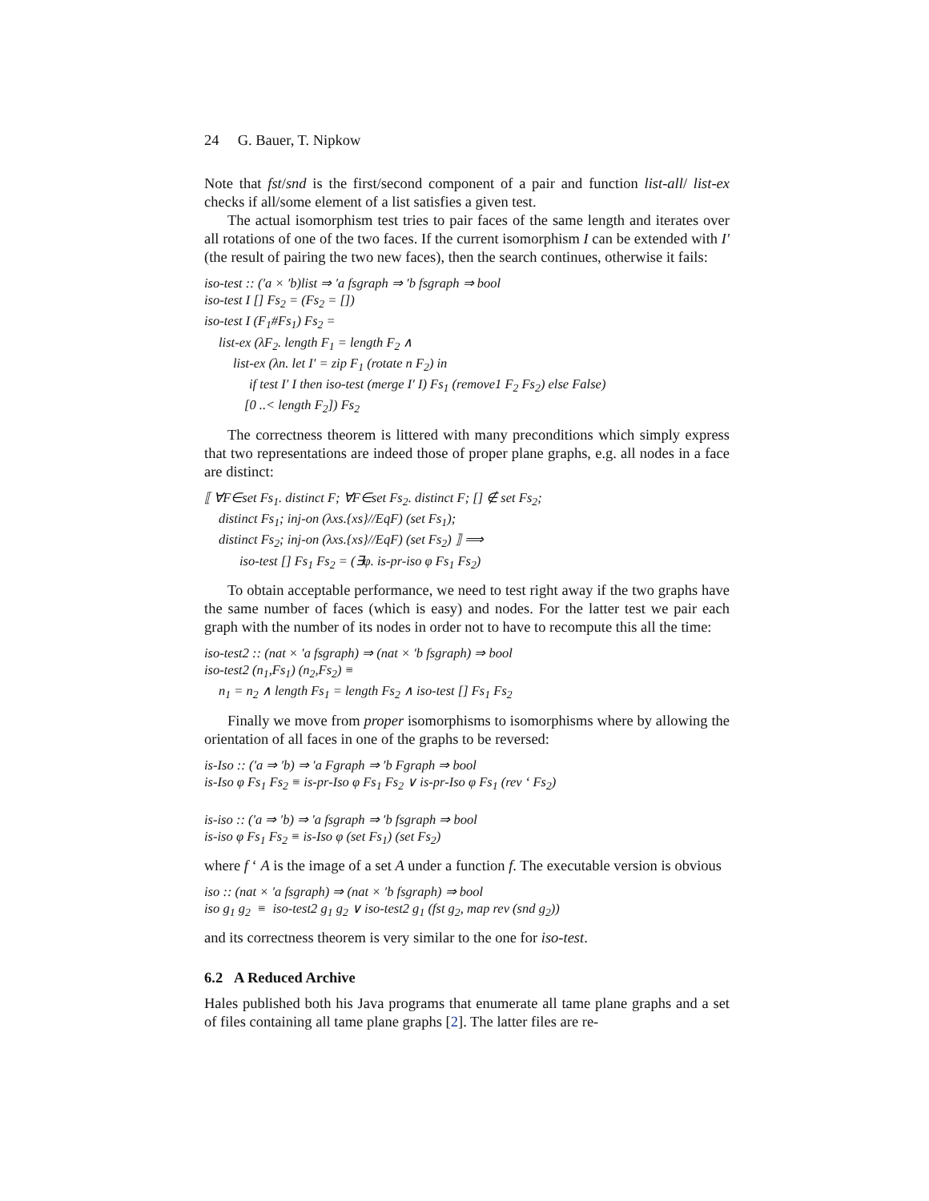24 G. Bauer, T. Nipkow
Note that fst/snd is the first/second component of a pair and function list-all/ list-ex checks if all/some element of a list satisfies a given test.
The actual isomorphism test tries to pair faces of the same length and iterates over all rotations of one of the two faces. If the current isomorphism I can be extended with I′ (the result of pairing the two new faces), then the search continues, otherwise it fails:
iso-test :: (′a × ′b)list ⇒ ′a fsgraph ⇒ ′b fsgraph ⇒ bool
iso-test I [] Fs<sub>2</sub> = (Fs<sub>2</sub> = [])
iso-test I (F<sub>1</sub>#Fs<sub>1</sub>) Fs<sub>2</sub> =
list-ex (λF<sub>2</sub>. length F<sub>1</sub> = length F<sub>2</sub> ∧
list-ex (λn. let I′ = zip F<sub>1</sub> (rotate n F<sub>2</sub>) in
if test I′ I then iso-test (merge I′ I) Fs<sub>1</sub> (remove1 F<sub>2</sub> Fs<sub>2</sub>) else False)
[0 ..< length F<sub>2</sub>]) Fs<sub>2</sub>
The correctness theorem is littered with many preconditions which simply express that two representations are indeed those of proper plane graphs, e.g. all nodes in a face are distinct:
⟦ ∀F∈set Fs<sub>1</sub>. distinct F; ∀F∈set Fs<sub>2</sub>. distinct F; [] ∉ set Fs<sub>2</sub>;
distinct Fs<sub>1</sub>; inj-on (λxs.{xs}//EqF) (set Fs<sub>1</sub>);
distinct Fs<sub>2</sub>; inj-on (λxs.{xs}//EqF) (set Fs<sub>2</sub>) ⟧ ⟹
iso-test [] Fs<sub>1</sub> Fs<sub>2</sub> = (∃φ. is-pr-iso φ Fs<sub>1</sub> Fs<sub>2</sub>)
To obtain acceptable performance, we need to test right away if the two graphs have the same number of faces (which is easy) and nodes. For the latter test we pair each graph with the number of its nodes in order not to have to recompute this all the time:
iso-test2 :: (nat × ′a fsgraph) ⇒ (nat × ′b fsgraph) ⇒ bool
iso-test2 (n<sub>1</sub>,Fs<sub>1</sub>) (n<sub>2</sub>,Fs<sub>2</sub>) ≡
n<sub>1</sub> = n<sub>2</sub> ∧ length Fs<sub>1</sub> = length Fs<sub>2</sub> ∧ iso-test [] Fs<sub>1</sub> Fs<sub>2</sub>
Finally we move from proper isomorphisms to isomorphisms where by allowing the orientation of all faces in one of the graphs to be reversed:
is-Iso :: (′a ⇒ ′b) ⇒ ′a Fgraph ⇒ ′b Fgraph ⇒ bool
is-Iso φ Fs<sub>1</sub> Fs<sub>2</sub> ≡ is-pr-Iso φ Fs<sub>1</sub> Fs<sub>2</sub> ∨ is-pr-Iso φ Fs<sub>1</sub> (rev ‘ Fs<sub>2</sub>)
is-iso :: (′a ⇒ ′b) ⇒ ′a fsgraph ⇒ ′b fsgraph ⇒ bool
is-iso φ Fs<sub>1</sub> Fs<sub>2</sub> ≡ is-Iso φ (set Fs<sub>1</sub>) (set Fs<sub>2</sub>)
where f ‘ A is the image of a set A under a function f. The executable version is obvious
iso :: (nat × ′a fsgraph) ⇒ (nat × ′b fsgraph) ⇒ bool
iso g<sub>1</sub> g<sub>2</sub> ≡ iso-test2 g<sub>1</sub> g<sub>2</sub> ∨ iso-test2 g<sub>1</sub> (fst g<sub>2</sub>, map rev (snd g<sub>2</sub>))
and its correctness theorem is very similar to the one for iso-test.
6.2 A Reduced Archive
Hales published both his Java programs that enumerate all tame plane graphs and a set of files containing all tame plane graphs [2]. The latter files are re-